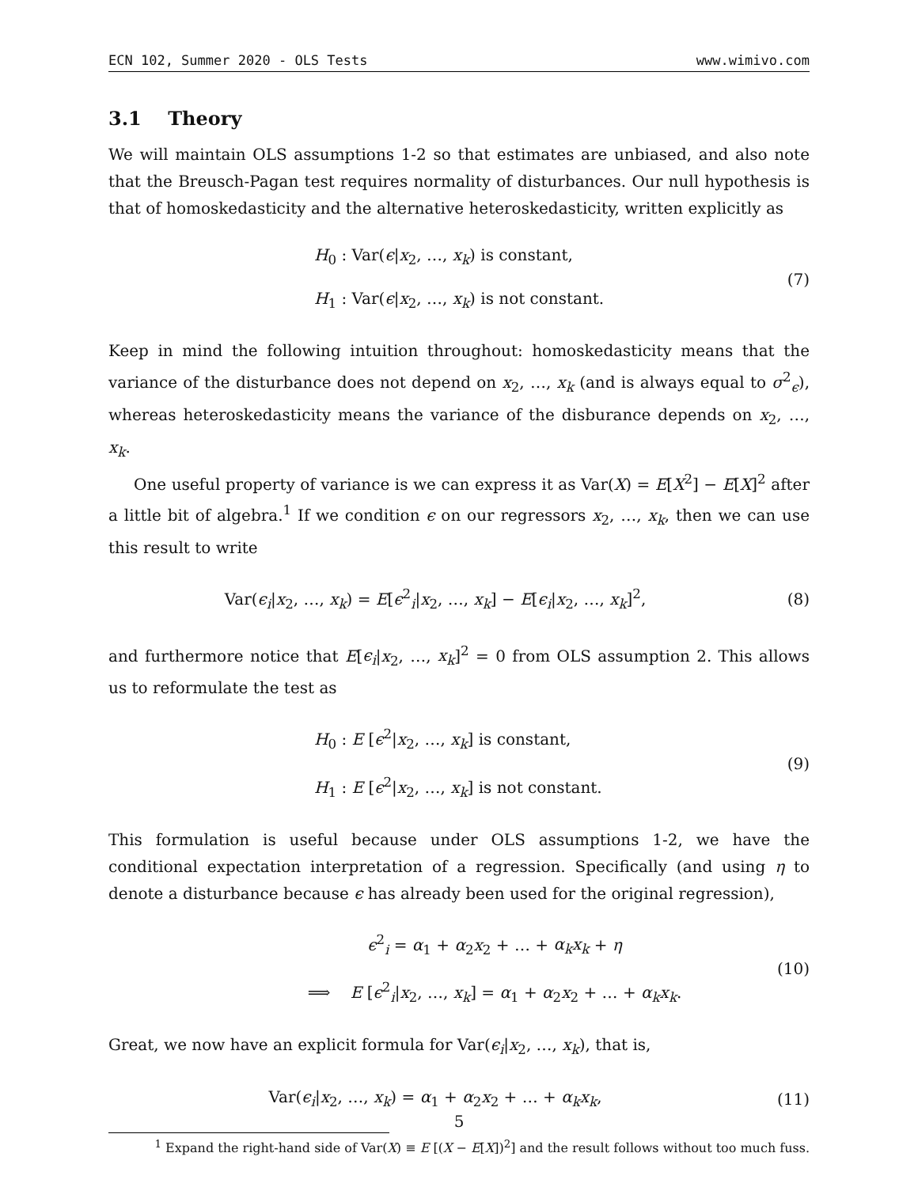ECN 102, Summer 2020 - OLS Tests www.wimivo.com
3.1 Theory
We will maintain OLS assumptions 1-2 so that estimates are unbiased, and also note that the Breusch-Pagan test requires normality of disturbances. Our null hypothesis is that of homoskedasticity and the alternative heteroskedasticity, written explicitly as
H<sub>0</sub> : Var(ϵ|x<sub>2</sub>, …, x<sub>k</sub>) is constant,
H<sub>1</sub> : Var(ϵ|x<sub>2</sub>, …, x<sub>k</sub>) is not constant.
(7)
Keep in mind the following intuition throughout: homoskedasticity means that the variance of the disturbance does not depend on x<sub>2</sub>, …, x<sub>k</sub> (and is always equal to σ<sup>2</sup><sub>ϵ</sub>), whereas heteroskedasticity means the variance of the disburance depends on x<sub>2</sub>, …, x<sub>k</sub>.
One useful property of variance is we can express it as Var(X) = E[X<sup>2</sup>] − E[X]<sup>2</sup> after a little bit of algebra.<sup>1</sup> If we condition ϵ on our regressors x<sub>2</sub>, …, x<sub>k</sub>, then we can use this result to write
Var(ϵ<sub>i</sub>|x<sub>2</sub>, …, x<sub>k</sub>) = E[ϵ<sup>2</sup><sub>i</sub>|x<sub>2</sub>, …, x<sub>k</sub>] − E[ϵ<sub>i</sub>|x<sub>2</sub>, …, x<sub>k</sub>]<sup>2</sup>,
(8)
and furthermore notice that E[ϵ<sub>i</sub>|x<sub>2</sub>, …, x<sub>k</sub>]<sup>2</sup> = 0 from OLS assumption 2. This allows us to reformulate the test as
H<sub>0</sub> : E [ϵ<sup>2</sup>|x<sub>2</sub>, …, x<sub>k</sub>] is constant,
H<sub>1</sub> : E [ϵ<sup>2</sup>|x<sub>2</sub>, …, x<sub>k</sub>] is not constant.
(9)
This formulation is useful because under OLS assumptions 1-2, we have the conditional expectation interpretation of a regression. Specifically (and using η to denote a disturbance because ϵ has already been used for the original regression),
ϵ<sup>2</sup><sub>i</sub> = α<sub>1</sub> + α<sub>2</sub>x<sub>2</sub> + … + α<sub>k</sub>x<sub>k</sub> + η
⟹ E [ϵ<sup>2</sup><sub>i</sub>|x<sub>2</sub>, …, x<sub>k</sub>] = α<sub>1</sub> + α<sub>2</sub>x<sub>2</sub> + … + α<sub>k</sub>x<sub>k</sub>.
(10)
Great, we now have an explicit formula for Var(ϵ<sub>i</sub>|x<sub>2</sub>, …, x<sub>k</sub>), that is,
Var(ϵ<sub>i</sub>|x<sub>2</sub>, …, x<sub>k</sub>) = α<sub>1</sub> + α<sub>2</sub>x<sub>2</sub> + … + α<sub>k</sub>x<sub>k</sub>,
(11)
<sup>1</sup> Expand the right-hand side of Var(X) ≡ E [(X − E[X])<sup>2</sup>] and the result follows without too much fuss.
5